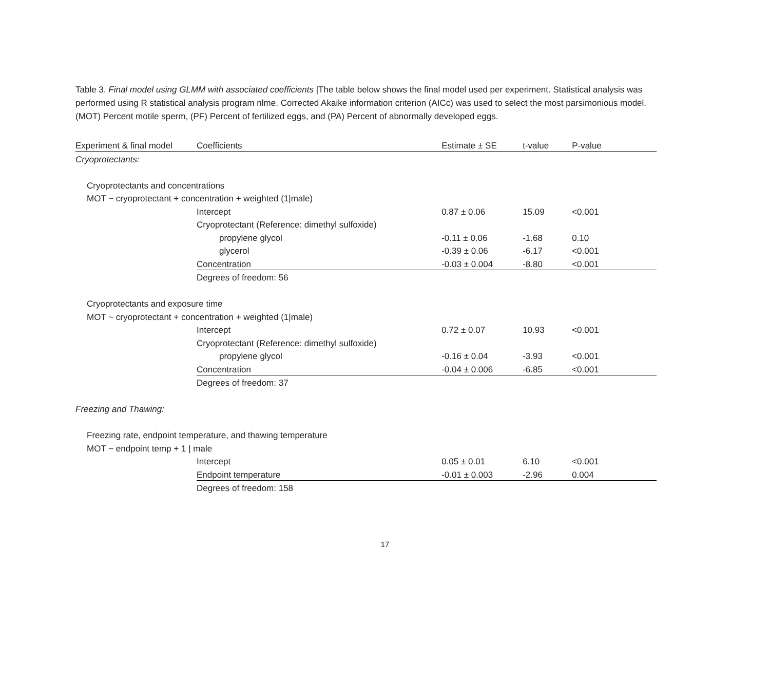Table 3. Final model using GLMM with associated coefficients |The table below shows the final model used per experiment. Statistical analysis was performed using R statistical analysis program nlme. Corrected Akaike information criterion (AICc) was used to select the most parsimonious model. (MOT) Percent motile sperm, (PF) Percent of fertilized eggs, and (PA) Percent of abnormally developed eggs.
| Experiment & final model | Coefficients | Estimate ± SE | t-value | P-value |
| --- | --- | --- | --- | --- |
| Cryoprotectants: | | | | |
| Cryoprotectants and concentrations | | | | |
| MOT ~ cryoprotectant + concentration + weighted (1/male) | | | | |
| | Intercept | 0.87 ± 0.06 | 15.09 | <0.001 |
| | Cryoprotectant (Reference: dimethyl sulfoxide) | | | |
| | propylene glycol | -0.11 ± 0.06 | -1.68 | 0.10 |
| | glycerol | -0.39 ± 0.06 | -6.17 | <0.001 |
| | Concentration | -0.03 ± 0.004 | -8.80 | <0.001 |
| | Degrees of freedom: 56 | | | |
| Cryoprotectants and exposure time | | | | |
| MOT ~ cryoprotectant + concentration + weighted (1/male) | | | | |
| | Intercept | 0.72 ± 0.07 | 10.93 | <0.001 |
| | Cryoprotectant (Reference: dimethyl sulfoxide) | | | |
| | propylene glycol | -0.16 ± 0.04 | -3.93 | <0.001 |
| | Concentration | -0.04 ± 0.006 | -6.85 | <0.001 |
| | Degrees of freedom: 37 | | | |
| Freezing and Thawing: | | | | |
| Freezing rate, endpoint temperature, and thawing temperature | | | | |
| MOT ~ endpoint temp + 1 / male | | | | |
| | Intercept | 0.05 ± 0.01 | 6.10 | <0.001 |
| | Endpoint temperature | -0.01 ± 0.003 | -2.96 | 0.004 |
| | Degrees of freedom: 158 | | | |
17